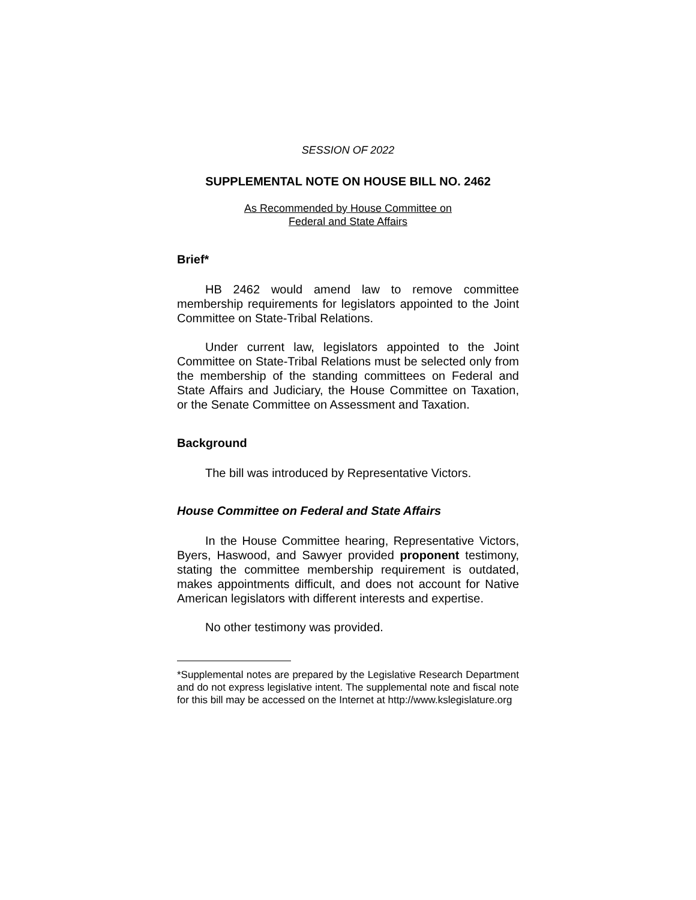SESSION OF 2022
SUPPLEMENTAL NOTE ON HOUSE BILL NO. 2462
As Recommended by House Committee on
Federal and State Affairs
Brief*
HB 2462 would amend law to remove committee membership requirements for legislators appointed to the Joint Committee on State-Tribal Relations.
Under current law, legislators appointed to the Joint Committee on State-Tribal Relations must be selected only from the membership of the standing committees on Federal and State Affairs and Judiciary, the House Committee on Taxation, or the Senate Committee on Assessment and Taxation.
Background
The bill was introduced by Representative Victors.
House Committee on Federal and State Affairs
In the House Committee hearing, Representative Victors, Byers, Haswood, and Sawyer provided proponent testimony, stating the committee membership requirement is outdated, makes appointments difficult, and does not account for Native American legislators with different interests and expertise.
No other testimony was provided.
*Supplemental notes are prepared by the Legislative Research Department and do not express legislative intent. The supplemental note and fiscal note for this bill may be accessed on the Internet at http://www.kslegislature.org